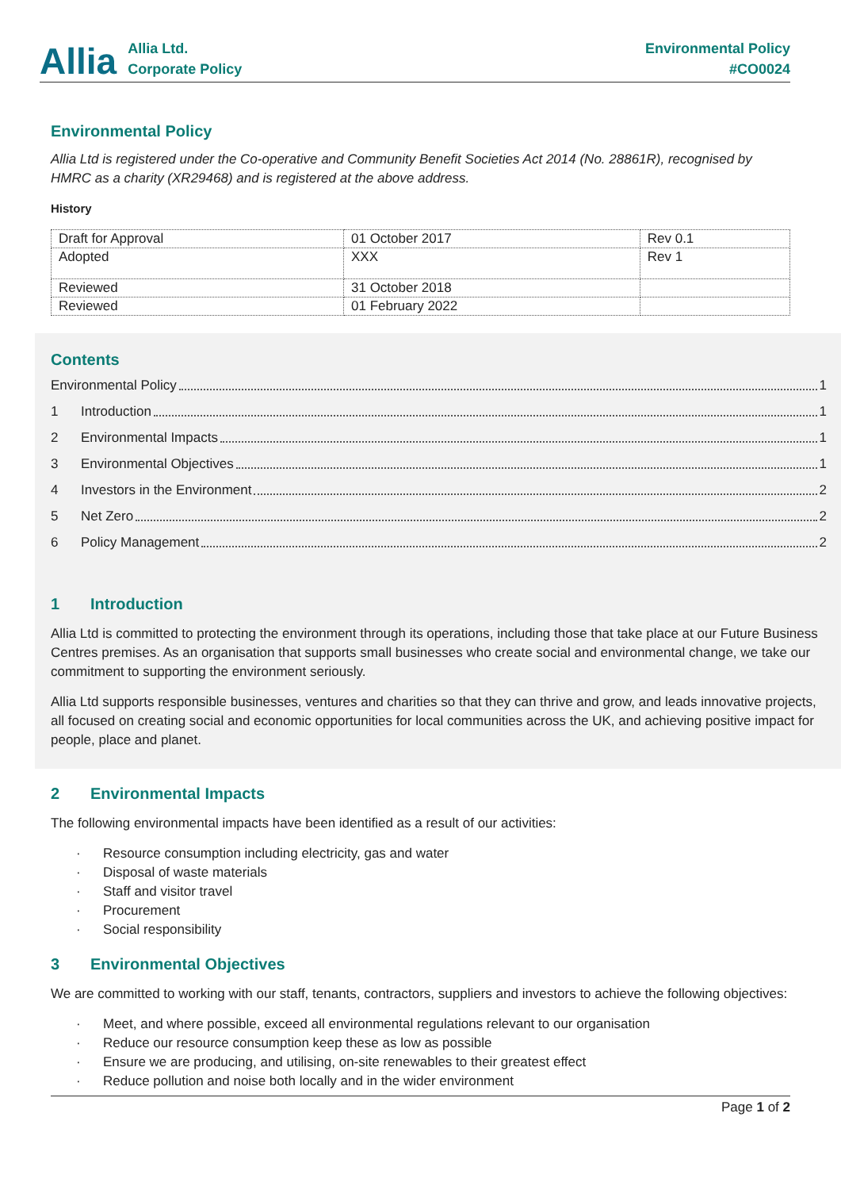Allia
Allia Ltd.
Corporate Policy
Environmental Policy
#CO0024
Environmental Policy
Allia Ltd is registered under the Co-operative and Community Benefit Societies Act 2014 (No. 28861R), recognised by HMRC as a charity (XR29468) and is registered at the above address.
History
| Draft for Approval | 01 October 2017 | Rev 0.1 |
| Adopted | XXX | Rev 1 |
| Reviewed | 31 October 2018 | |
| Reviewed | 01 February 2022 | |
Contents
Environmental Policy 1
1 Introduction 1
2 Environmental Impacts 1
3 Environmental Objectives 1
4 Investors in the Environment 2
5 Net Zero 2
6 Policy Management 2
1 Introduction
Allia Ltd is committed to protecting the environment through its operations, including those that take place at our Future Business Centres premises. As an organisation that supports small businesses who create social and environmental change, we take our commitment to supporting the environment seriously.
Allia Ltd supports responsible businesses, ventures and charities so that they can thrive and grow, and leads innovative projects, all focused on creating social and economic opportunities for local communities across the UK, and achieving positive impact for people, place and planet.
2 Environmental Impacts
The following environmental impacts have been identified as a result of our activities:
· Resource consumption including electricity, gas and water
· Disposal of waste materials
· Staff and visitor travel
· Procurement
· Social responsibility
3 Environmental Objectives
We are committed to working with our staff, tenants, contractors, suppliers and investors to achieve the following objectives:
· Meet, and where possible, exceed all environmental regulations relevant to our organisation
· Reduce our resource consumption keep these as low as possible
· Ensure we are producing, and utilising, on-site renewables to their greatest effect
· Reduce pollution and noise both locally and in the wider environment
Page 1 of 2